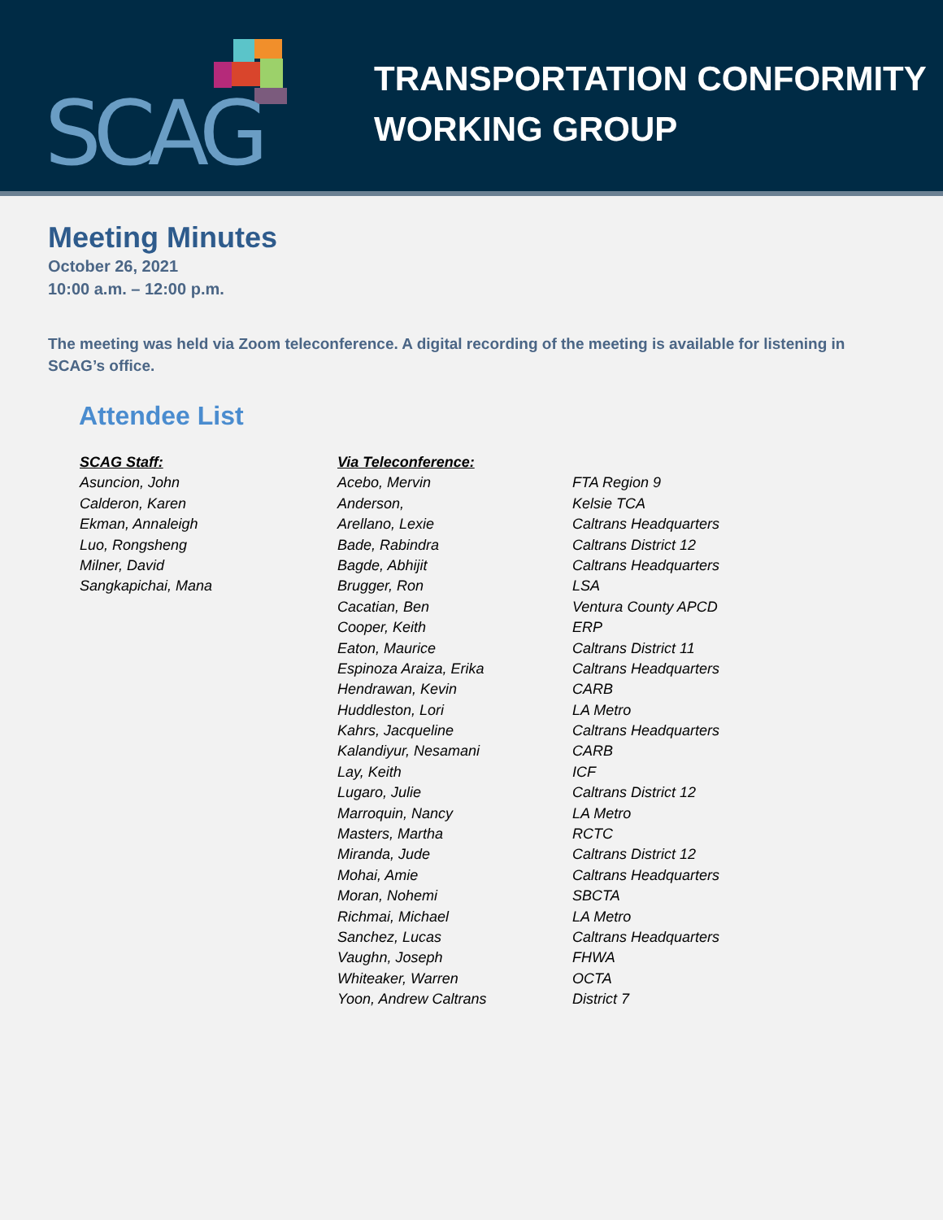SCAG
TRANSPORTATION CONFORMITY
WORKING GROUP
Meeting Minutes
October 26, 2021
10:00 a.m. – 12:00 p.m.
The meeting was held via Zoom teleconference. A digital recording of the meeting is available for listening in SCAG’s office.
Attendee List
| SCAG Staff: | Via Teleconference: | |
| --- | --- | --- |
| Asuncion, John | Acebo, Mervin | FTA Region 9 |
| Calderon, Karen | Anderson, | Kelsie TCA |
| Ekman, Annaleigh | Arellano, Lexie | Caltrans Headquarters |
| Luo, Rongsheng | Bade, Rabindra | Caltrans District 12 |
| Milner, David | Bagde, Abhijit | Caltrans Headquarters |
| Sangkapichai, Mana | Brugger, Ron | LSA |
| | Cacatian, Ben | Ventura County APCD |
| | Cooper, Keith | ERP |
| | Eaton, Maurice | Caltrans District 11 |
| | Espinoza Araiza, Erika | Caltrans Headquarters |
| | Hendrawan, Kevin | CARB |
| | Huddleston, Lori | LA Metro |
| | Kahrs, Jacqueline | Caltrans Headquarters |
| | Kalandiyur, Nesamani | CARB |
| | Lay, Keith | ICF |
| | Lugaro, Julie | Caltrans District 12 |
| | Marroquin, Nancy | LA Metro |
| | Masters, Martha | RCTC |
| | Miranda, Jude | Caltrans District 12 |
| | Mohai, Amie | Caltrans Headquarters |
| | Moran, Nohemi | SBCTA |
| | Richmai, Michael | LA Metro |
| | Sanchez, Lucas | Caltrans Headquarters |
| | Vaughn, Joseph | FHWA |
| | Whiteaker, Warren | OCTA |
| | Yoon, Andrew Caltrans | District 7 |